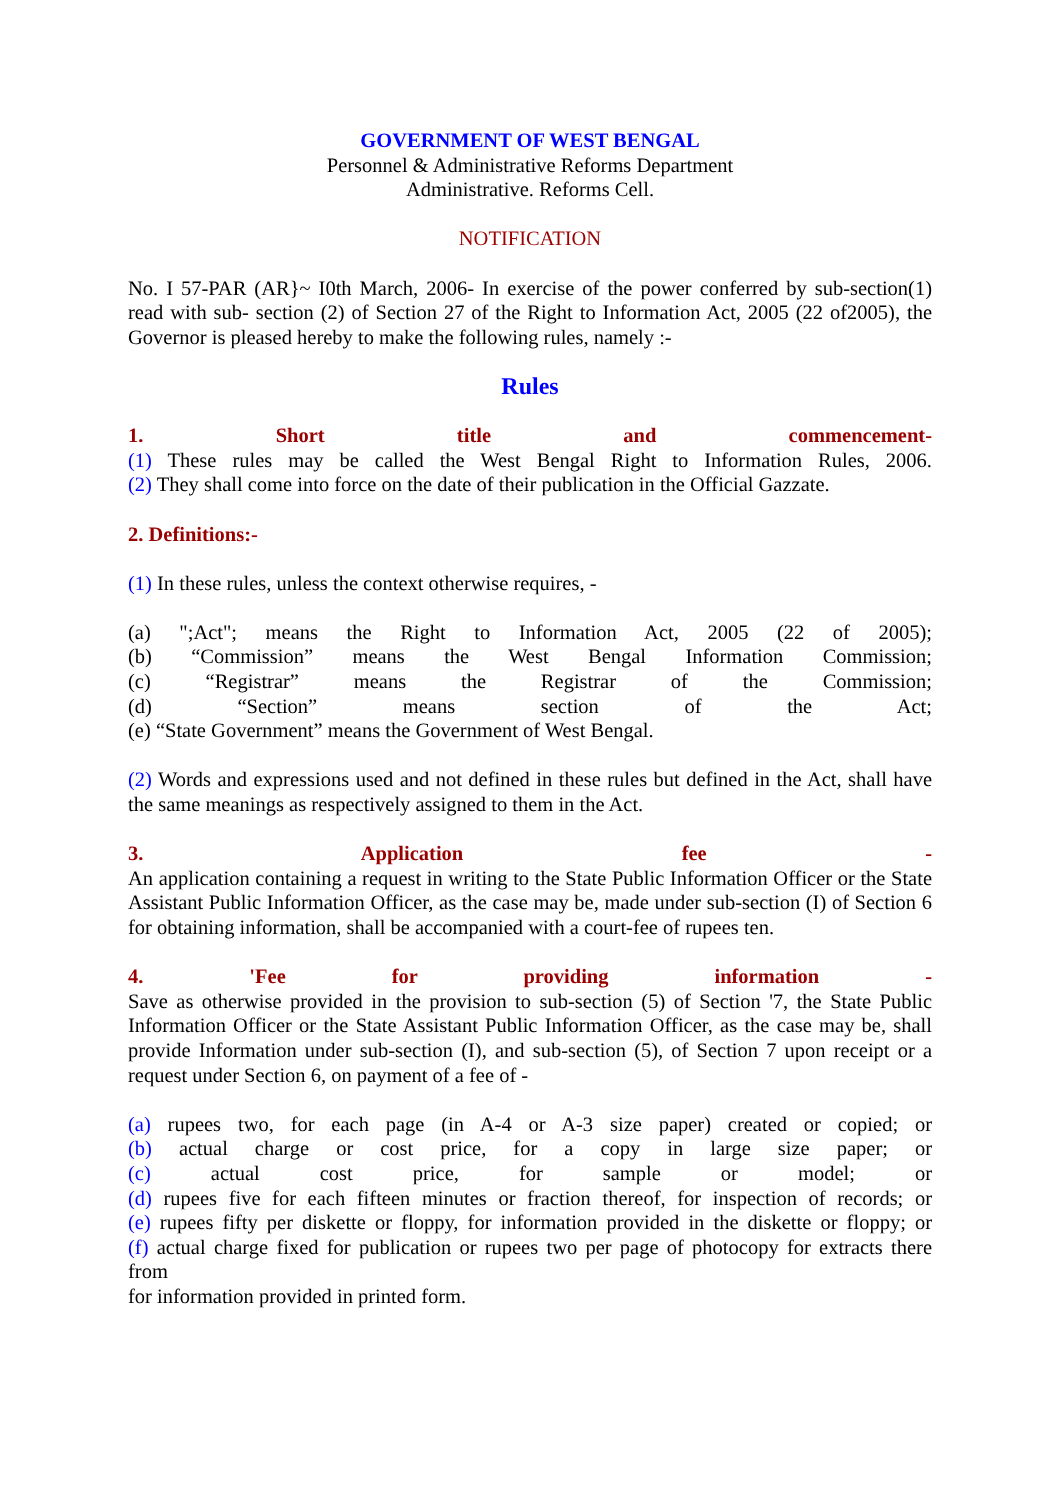GOVERNMENT OF WEST BENGAL
Personnel & Administrative Reforms Department
Administrative. Reforms Cell.
NOTIFICATION
No. I 57-PAR (AR}~ I0th March, 2006- In exercise of the power conferred by sub-section(1) read with sub- section (2) of Section 27 of the Right to Information Act, 2005 (22 of2005), the Governor is pleased hereby to make the following rules, namely :-
Rules
1. Short title and commencement-
(1) These rules may be called the West Bengal Right to Information Rules, 2006.
(2) They shall come into force on the date of their publication in the Official Gazzate.
2. Definitions:-
(1) In these rules, unless the context otherwise requires, -
(a) ";Act"; means the Right to Information Act, 2005 (22 of 2005);
(b) “Commission” means the West Bengal Information Commission;
(c) “Registrar” means the Registrar of the Commission;
(d) “Section” means section of the Act;
(e) “State Government” means the Government of West Bengal.
(2) Words and expressions used and not defined in these rules but defined in the Act, shall have the same meanings as respectively assigned to them in the Act.
3. Application fee -
An application containing a request in writing to the State Public Information Officer or the State Assistant Public Information Officer, as the case may be, made under sub-section (I) of Section 6 for obtaining information, shall be accompanied with a court-fee of rupees ten.
4. 'Fee for providing information -
Save as otherwise provided in the provision to sub-section (5) of Section '7, the State Public Information Officer or the State Assistant Public Information Officer, as the case may be, shall provide Information under sub-section (I), and sub-section (5), of Section 7 upon receipt or a request under Section 6, on payment of a fee of -
(a) rupees two, for each page (in A-4 or A-3 size paper) created or copied; or
(b) actual charge or cost price, for a copy in large size paper; or
(c) actual cost price, for sample or model; or
(d) rupees five for each fifteen minutes or fraction thereof, for inspection of records; or
(e) rupees fifty per diskette or floppy, for information provided in the diskette or floppy; or
(f) actual charge fixed for publication or rupees two per page of photocopy for extracts there
from
for information provided in printed form.